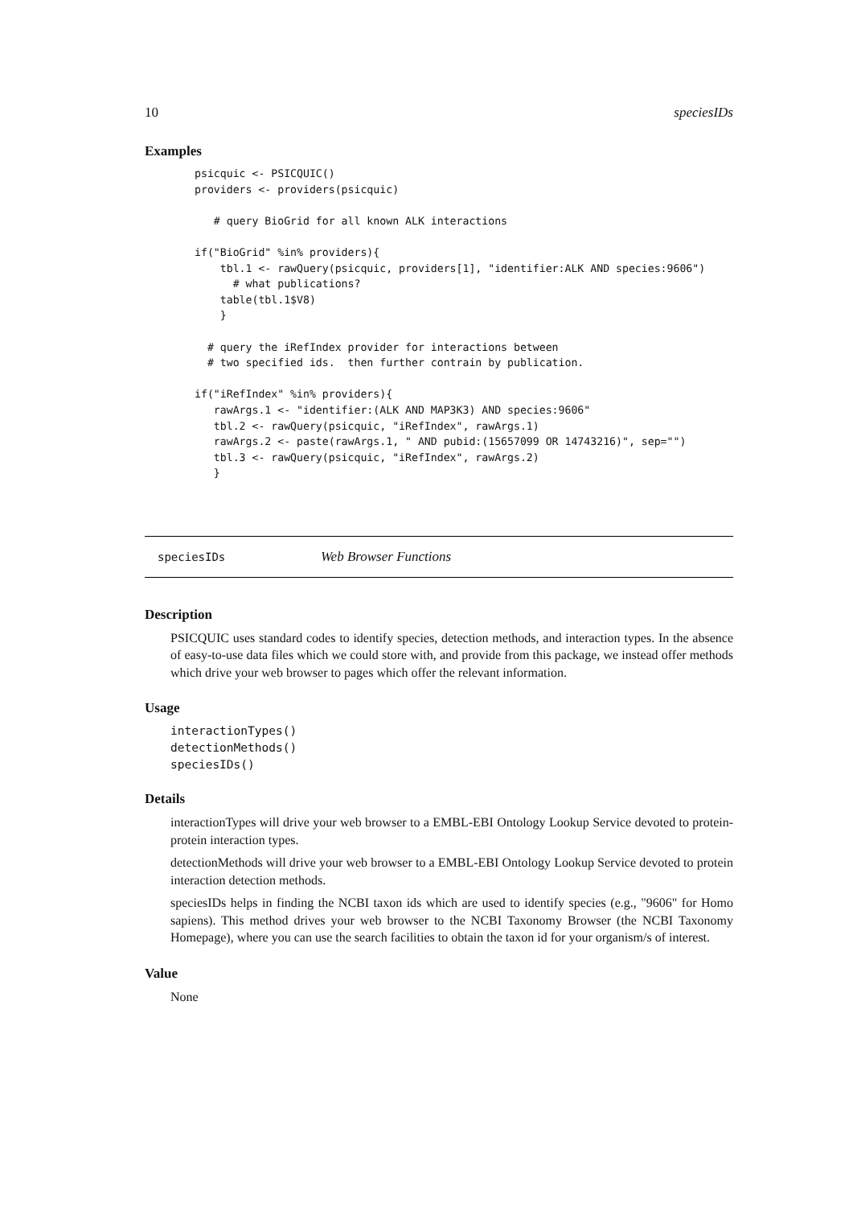10 speciesIDs
Examples
psicquic <- PSICQUIC()
providers <- providers(psicquic)

   # query BioGrid for all known ALK interactions

if("BioGrid" %in% providers){
    tbl.1 <- rawQuery(psicquic, providers[1], "identifier:ALK AND species:9606")
      # what publications?
    table(tbl.1$V8)
    }

  # query the iRefIndex provider for interactions between
  # two specified ids.  then further contrain by publication.

if("iRefIndex" %in% providers){
   rawArgs.1 <- "identifier:(ALK AND MAP3K3) AND species:9606"
   tbl.2 <- rawQuery(psicquic, "iRefIndex", rawArgs.1)
   rawArgs.2 <- paste(rawArgs.1, " AND pubid:(15657099 OR 14743216)", sep="")
   tbl.3 <- rawQuery(psicquic, "iRefIndex", rawArgs.2)
   }
speciesIDs Web Browser Functions
Description
PSICQUIC uses standard codes to identify species, detection methods, and interaction types. In the absence of easy-to-use data files which we could store with, and provide from this package, we instead offer methods which drive your web browser to pages which offer the relevant information.
Usage
interactionTypes()
detectionMethods()
speciesIDs()
Details
interactionTypes will drive your web browser to a EMBL-EBI Ontology Lookup Service devoted to protein-protein interaction types.
detectionMethods will drive your web browser to a EMBL-EBI Ontology Lookup Service devoted to protein interaction detection methods.
speciesIDs helps in finding the NCBI taxon ids which are used to identify species (e.g., "9606" for Homo sapiens). This method drives your web browser to the NCBI Taxonomy Browser (the NCBI Taxonomy Homepage), where you can use the search facilities to obtain the taxon id for your organism/s of interest.
Value
None